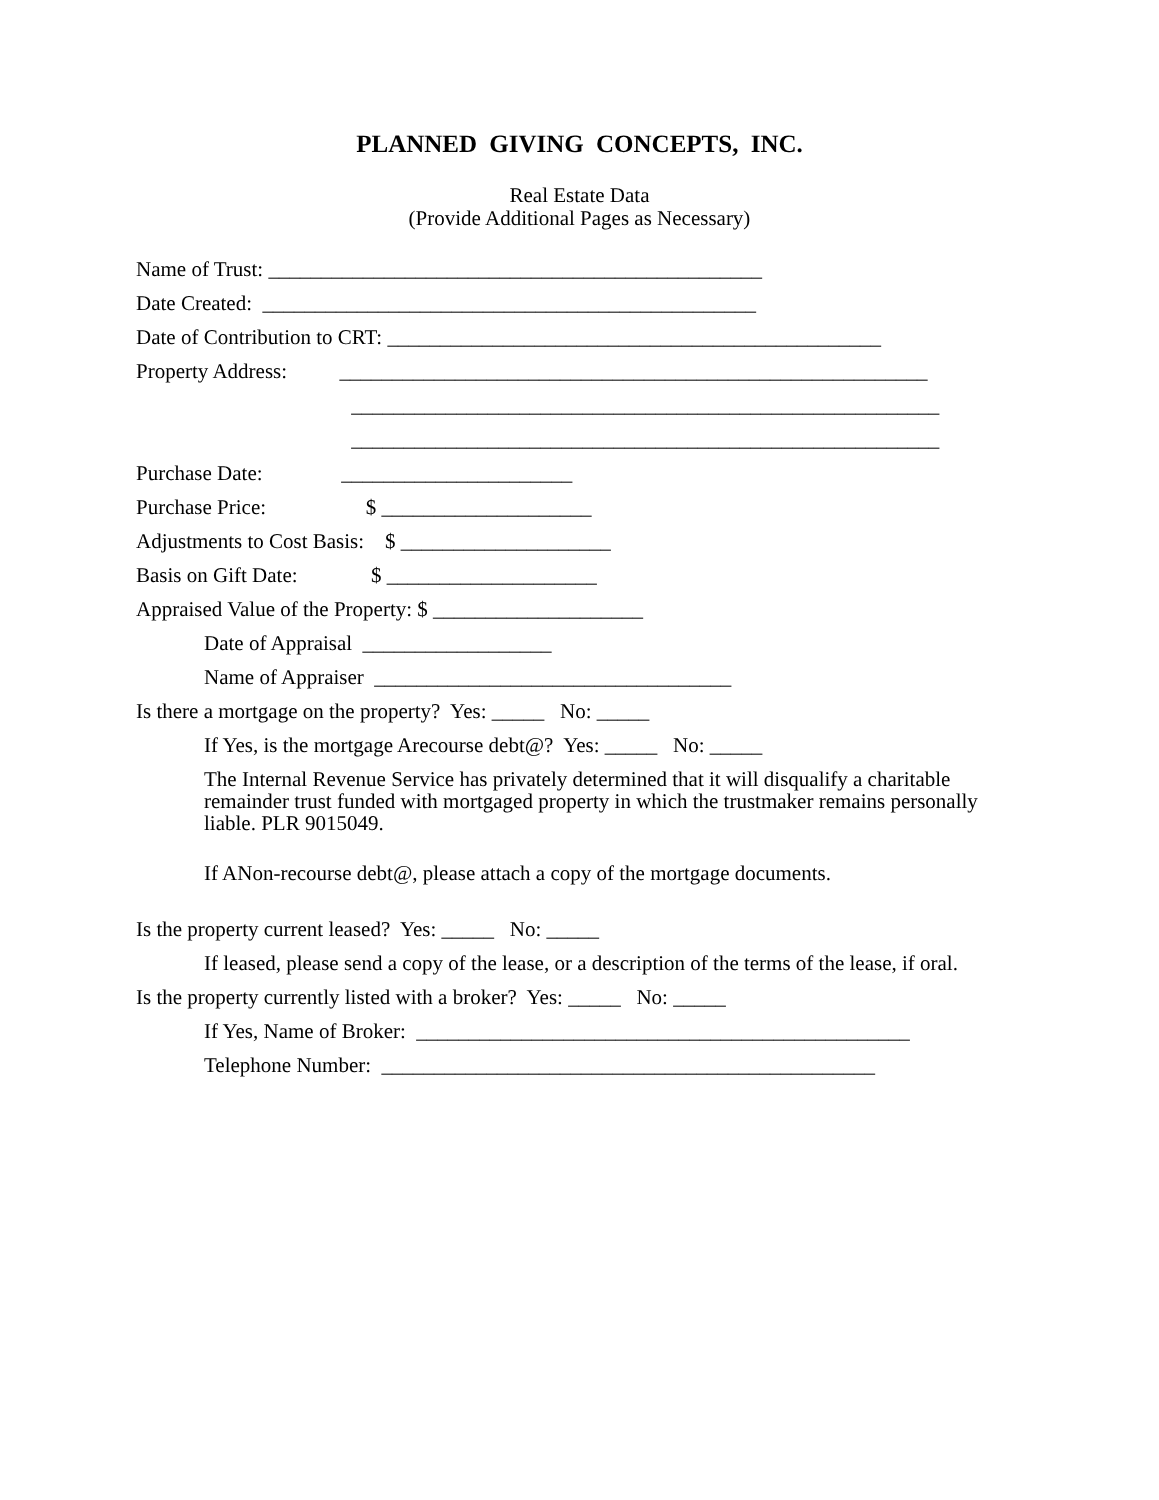PLANNED GIVING CONCEPTS, INC.
Real Estate Data
(Provide Additional Pages as Necessary)
Name of Trust: _______________________________________________
Date Created: _______________________________________________
Date of Contribution to CRT: _______________________________________________
Property Address: ________________________________________________________
________________________________________________________
________________________________________________________
Purchase Date: ______________________
Purchase Price: $ ____________________
Adjustments to Cost Basis: $ ____________________
Basis on Gift Date: $ ____________________
Appraised Value of the Property: $ ____________________
Date of Appraisal __________________
Name of Appraiser __________________________________
Is there a mortgage on the property? Yes: _____ No: _____
If Yes, is the mortgage Arecourse debt@? Yes: _____ No: _____
The Internal Revenue Service has privately determined that it will disqualify a charitable remainder trust funded with mortgaged property in which the trustmaker remains personally liable. PLR 9015049.
If ANon-recourse debt@, please attach a copy of the mortgage documents.
Is the property current leased? Yes: _____ No: _____
If leased, please send a copy of the lease, or a description of the terms of the lease, if oral.
Is the property currently listed with a broker? Yes: _____ No: _____
If Yes, Name of Broker: _______________________________________________
Telephone Number: _______________________________________________